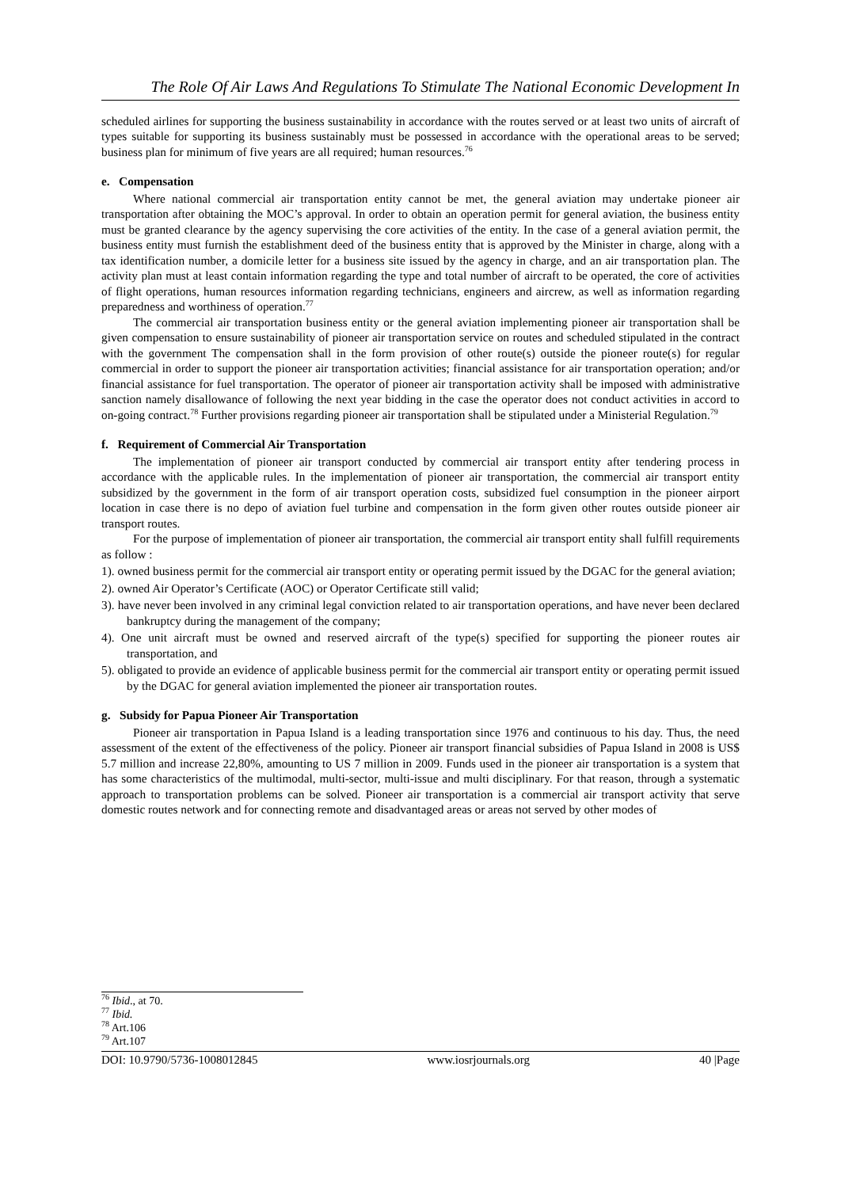The Role Of Air Laws And Regulations To Stimulate The National Economic Development In
scheduled airlines for supporting the business sustainability in accordance with the routes served or at least two units of aircraft of types suitable for supporting its business sustainably must be possessed in accordance with the operational areas to be served; business plan for minimum of five years are all required; human resources.<sup>76</sup>
e. Compensation
Where national commercial air transportation entity cannot be met, the general aviation may undertake pioneer air transportation after obtaining the MOC’s approval. In order to obtain an operation permit for general aviation, the business entity must be granted clearance by the agency supervising the core activities of the entity. In the case of a general aviation permit, the business entity must furnish the establishment deed of the business entity that is approved by the Minister in charge, along with a tax identification number, a domicile letter for a business site issued by the agency in charge, and an air transportation plan. The activity plan must at least contain information regarding the type and total number of aircraft to be operated, the core of activities of flight operations, human resources information regarding technicians, engineers and aircrew, as well as information regarding preparedness and worthiness of operation.<sup>77</sup>
The commercial air transportation business entity or the general aviation implementing pioneer air transportation shall be given compensation to ensure sustainability of pioneer air transportation service on routes and scheduled stipulated in the contract with the government The compensation shall in the form provision of other route(s) outside the pioneer route(s) for regular commercial in order to support the pioneer air transportation activities; financial assistance for air transportation operation; and/or financial assistance for fuel transportation. The operator of pioneer air transportation activity shall be imposed with administrative sanction namely disallowance of following the next year bidding in the case the operator does not conduct activities in accord to on-going contract.<sup>78</sup> Further provisions regarding pioneer air transportation shall be stipulated under a Ministerial Regulation.<sup>79</sup>
f. Requirement of Commercial Air Transportation
The implementation of pioneer air transport conducted by commercial air transport entity after tendering process in accordance with the applicable rules. In the implementation of pioneer air transportation, the commercial air transport entity subsidized by the government in the form of air transport operation costs, subsidized fuel consumption in the pioneer airport location in case there is no depo of aviation fuel turbine and compensation in the form given other routes outside pioneer air transport routes.
For the purpose of implementation of pioneer air transportation, the commercial air transport entity shall fulfill requirements as follow :
1). owned business permit for the commercial air transport entity or operating permit issued by the DGAC for the general aviation;
2). owned Air Operator’s Certificate (AOC) or Operator Certificate still valid;
3). have never been involved in any criminal legal conviction related to air transportation operations, and have never been declared bankruptcy during the management of the company;
4). One unit aircraft must be owned and reserved aircraft of the type(s) specified for supporting the pioneer routes air transportation, and
5). obligated to provide an evidence of applicable business permit for the commercial air transport entity or operating permit issued by the DGAC for general aviation implemented the pioneer air transportation routes.
g. Subsidy for Papua Pioneer Air Transportation
Pioneer air transportation in Papua Island is a leading transportation since 1976 and continuous to his day. Thus, the need assessment of the extent of the effectiveness of the policy. Pioneer air transport financial subsidies of Papua Island in 2008 is US$ 5.7 million and increase 22,80%, amounting to US 7 million in 2009. Funds used in the pioneer air transportation is a system that has some characteristics of the multimodal, multi-sector, multi-issue and multi disciplinary. For that reason, through a systematic approach to transportation problems can be solved. Pioneer air transportation is a commercial air transport activity that serve domestic routes network and for connecting remote and disadvantaged areas or areas not served by other modes of
<sup>76</sup> Ibid., at 70.
<sup>77</sup> Ibid.
<sup>78</sup> Art.106
<sup>79</sup> Art.107
DOI: 10.9790/5736-1008012845 www.iosrjournals.org 40 |Page